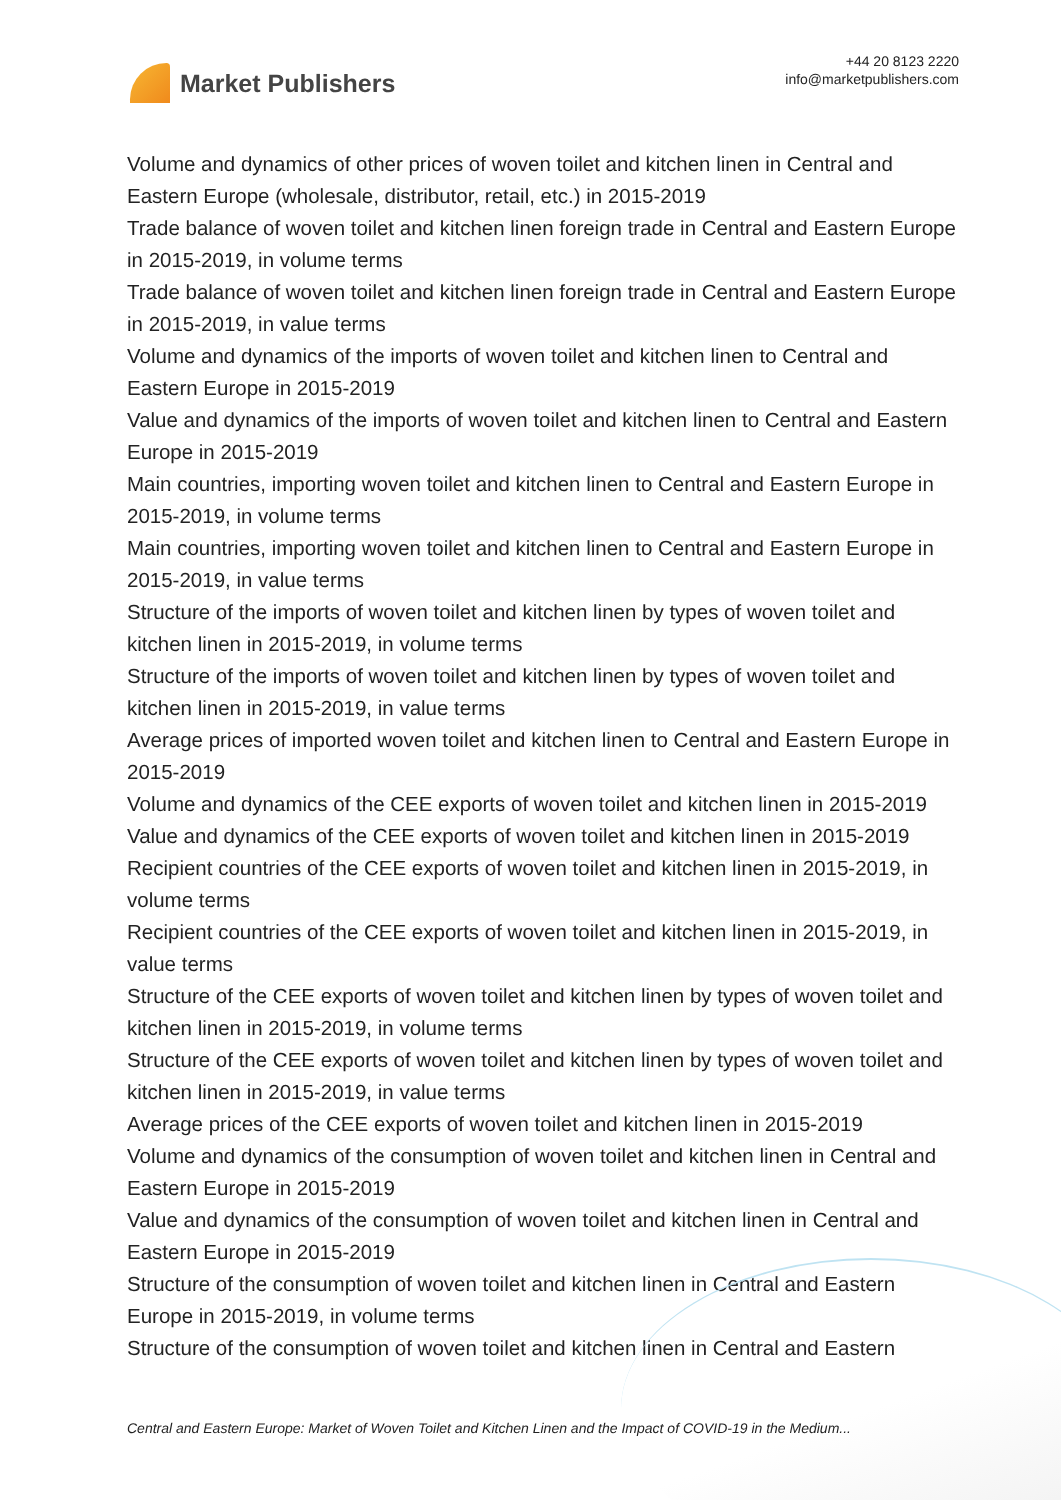Market Publishers
+44 20 8123 2220
info@marketpublishers.com
Volume and dynamics of other prices of woven toilet and kitchen linen in Central and Eastern Europe (wholesale, distributor, retail, etc.) in 2015-2019
Trade balance of woven toilet and kitchen linen foreign trade in Central and Eastern Europe in 2015-2019, in volume terms
Trade balance of woven toilet and kitchen linen foreign trade in Central and Eastern Europe in 2015-2019, in value terms
Volume and dynamics of the imports of woven toilet and kitchen linen to Central and Eastern Europe in 2015-2019
Value and dynamics of the imports of woven toilet and kitchen linen to Central and Eastern Europe in 2015-2019
Main countries, importing woven toilet and kitchen linen to Central and Eastern Europe in 2015-2019, in volume terms
Main countries, importing woven toilet and kitchen linen to Central and Eastern Europe in 2015-2019, in value terms
Structure of the imports of woven toilet and kitchen linen by types of woven toilet and kitchen linen in 2015-2019, in volume terms
Structure of the imports of woven toilet and kitchen linen by types of woven toilet and kitchen linen in 2015-2019, in value terms
Average prices of imported woven toilet and kitchen linen to Central and Eastern Europe in 2015-2019
Volume and dynamics of the CEE exports of woven toilet and kitchen linen in 2015-2019
Value and dynamics of the CEE exports of woven toilet and kitchen linen in 2015-2019
Recipient countries of the CEE exports of woven toilet and kitchen linen in 2015-2019, in volume terms
Recipient countries of the CEE exports of woven toilet and kitchen linen in 2015-2019, in value terms
Structure of the CEE exports of woven toilet and kitchen linen by types of woven toilet and kitchen linen in 2015-2019, in volume terms
Structure of the CEE exports of woven toilet and kitchen linen by types of woven toilet and kitchen linen in 2015-2019, in value terms
Average prices of the CEE exports of woven toilet and kitchen linen in 2015-2019
Volume and dynamics of the consumption of woven toilet and kitchen linen in Central and Eastern Europe in 2015-2019
Value and dynamics of the consumption of woven toilet and kitchen linen in Central and Eastern Europe in 2015-2019
Structure of the consumption of woven toilet and kitchen linen in Central and Eastern Europe in 2015-2019, in volume terms
Structure of the consumption of woven toilet and kitchen linen in Central and Eastern
Central and Eastern Europe: Market of Woven Toilet and Kitchen Linen and the Impact of COVID-19 in the Medium...